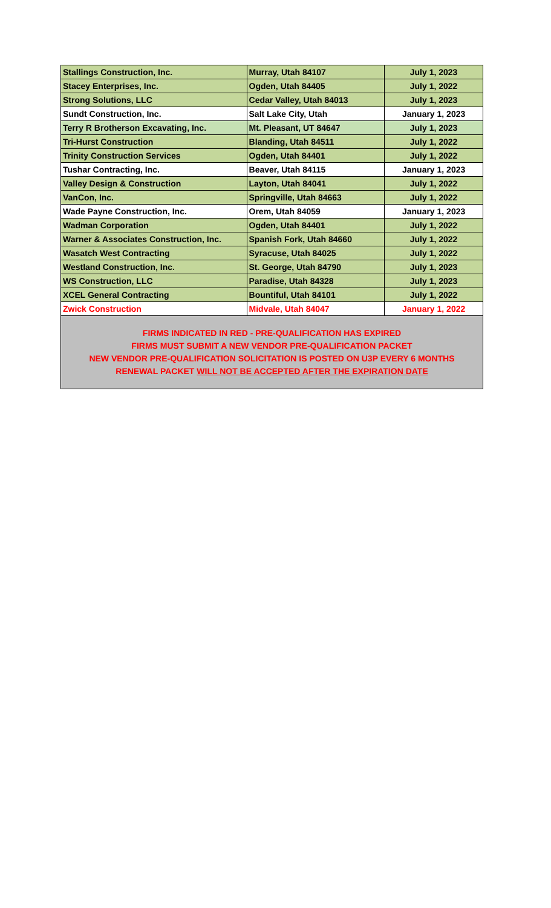| Stallings Construction, Inc. | Murray, Utah 84107 | July 1, 2023 |
| Stacey Enterprises, Inc. | Ogden, Utah 84405 | July 1, 2022 |
| Strong Solutions, LLC | Cedar Valley, Utah 84013 | July 1, 2023 |
| Sundt Construction, Inc. | Salt Lake City, Utah | January 1, 2023 |
| Terry R Brotherson Excavating, Inc. | Mt. Pleasant, UT 84647 | July 1, 2023 |
| Tri-Hurst Construction | Blanding, Utah 84511 | July 1, 2022 |
| Trinity Construction Services | Ogden, Utah 84401 | July 1, 2022 |
| Tushar Contracting, Inc. | Beaver, Utah 84115 | January 1, 2023 |
| Valley Design & Construction | Layton, Utah 84041 | July 1, 2022 |
| VanCon, Inc. | Springville, Utah 84663 | July 1, 2022 |
| Wade Payne Construction, Inc. | Orem, Utah 84059 | January 1, 2023 |
| Wadman Corporation | Ogden, Utah 84401 | July 1, 2022 |
| Warner & Associates Construction, Inc. | Spanish Fork, Utah 84660 | July 1, 2022 |
| Wasatch West Contracting | Syracuse, Utah 84025 | July 1, 2022 |
| Westland Construction, Inc. | St. George, Utah 84790 | July 1, 2023 |
| WS Construction, LLC | Paradise, Utah 84328 | July 1, 2023 |
| XCEL General Contracting | Bountiful, Utah 84101 | July 1, 2022 |
| Zwick Construction | Midvale, Utah 84047 | January 1, 2022 |
| FIRMS INDICATED IN RED - PRE-QUALIFICATION HAS EXPIRED FIRMS MUST SUBMIT A NEW VENDOR PRE-QUALIFICATION PACKET NEW VENDOR PRE-QUALIFICATION SOLICITATION IS POSTED ON U3P EVERY 6 MONTHS RENEWAL PACKET WILL NOT BE ACCEPTED AFTER THE EXPIRATION DATE | | |